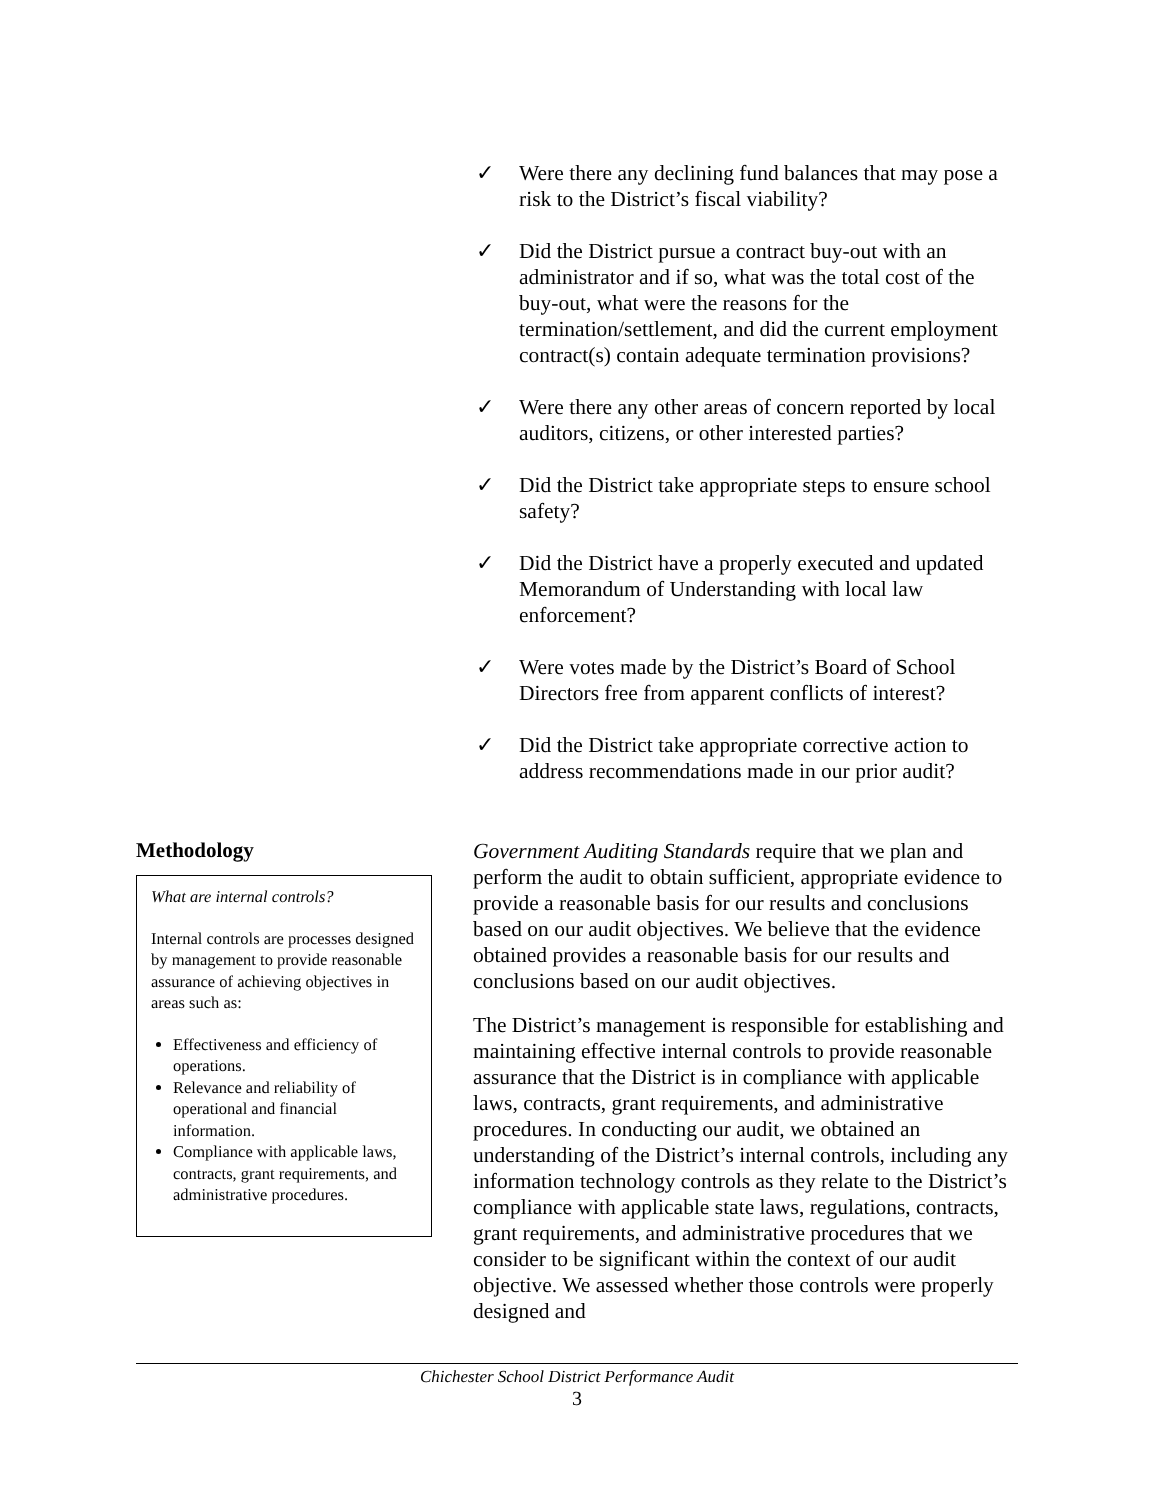✓ Were there any declining fund balances that may pose a risk to the District’s fiscal viability?
✓ Did the District pursue a contract buy-out with an administrator and if so, what was the total cost of the buy-out, what were the reasons for the termination/settlement, and did the current employment contract(s) contain adequate termination provisions?
✓ Were there any other areas of concern reported by local auditors, citizens, or other interested parties?
✓ Did the District take appropriate steps to ensure school safety?
✓ Did the District have a properly executed and updated Memorandum of Understanding with local law enforcement?
✓ Were votes made by the District’s Board of School Directors free from apparent conflicts of interest?
✓ Did the District take appropriate corrective action to address recommendations made in our prior audit?
Methodology
What are internal controls?
Internal controls are processes designed by management to provide reasonable assurance of achieving objectives in areas such as:
Effectiveness and efficiency of operations.
Relevance and reliability of operational and financial information.
Compliance with applicable laws, contracts, grant requirements, and administrative procedures.
Government Auditing Standards require that we plan and perform the audit to obtain sufficient, appropriate evidence to provide a reasonable basis for our results and conclusions based on our audit objectives. We believe that the evidence obtained provides a reasonable basis for our results and conclusions based on our audit objectives.
The District’s management is responsible for establishing and maintaining effective internal controls to provide reasonable assurance that the District is in compliance with applicable laws, contracts, grant requirements, and administrative procedures. In conducting our audit, we obtained an understanding of the District’s internal controls, including any information technology controls as they relate to the District’s compliance with applicable state laws, regulations, contracts, grant requirements, and administrative procedures that we consider to be significant within the context of our audit objective. We assessed whether those controls were properly designed and
Chichester School District Performance Audit
3